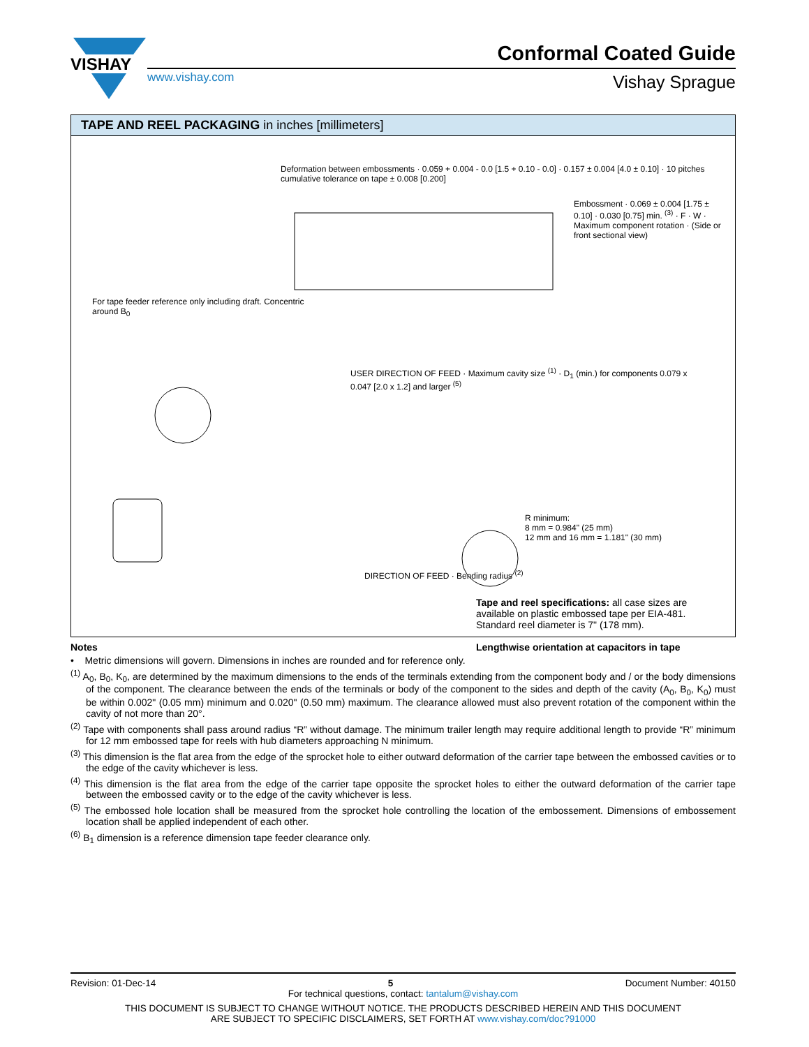VISHAY
Conformal Coated Guide
www.vishay.com
Vishay Sprague
TAPE AND REEL PACKAGING in inches [millimeters]
For tape feeder reference only including draft. Concentric around B<sub>0</sub>
Deformation between embossments · 0.059 + 0.004 - 0.0 [1.5 + 0.10 - 0.0] · 0.157 ± 0.004 [4.0 ± 0.10] · 10 pitches cumulative tolerance on tape ± 0.008 [0.200]
Embossment · 0.069 ± 0.004 [1.75 ± 0.10] · 0.030 [0.75] min. <sup>(3)</sup> · F · W · Maximum component rotation · (Side or front sectional view)
USER DIRECTION OF FEED · Maximum cavity size <sup>(1)</sup> · D<sub>1</sub> (min.) for components 0.079 x 0.047 [2.0 x 1.2] and larger <sup>(5)</sup>
DIRECTION OF FEED · Bending radius <sup>(2)</sup>
R minimum:
8 mm = 0.984" (25 mm)
12 mm and 16 mm = 1.181" (30 mm)
Tape and reel specifications: all case sizes are available on plastic embossed tape per EIA-481. Standard reel diameter is 7" (178 mm).
Lengthwise orientation at capacitors in tape
Notes
• Metric dimensions will govern. Dimensions in inches are rounded and for reference only.
<sup>(1)</sup> A<sub>0</sub>, B<sub>0</sub>, K<sub>0</sub>, are determined by the maximum dimensions to the ends of the terminals extending from the component body and / or the body dimensions of the component. The clearance between the ends of the terminals or body of the component to the sides and depth of the cavity (A<sub>0</sub>, B<sub>0</sub>, K<sub>0</sub>) must be within 0.002" (0.05 mm) minimum and 0.020" (0.50 mm) maximum. The clearance allowed must also prevent rotation of the component within the cavity of not more than 20°.
<sup>(2)</sup> Tape with components shall pass around radius “R” without damage. The minimum trailer length may require additional length to provide “R” minimum for 12 mm embossed tape for reels with hub diameters approaching N minimum.
<sup>(3)</sup> This dimension is the flat area from the edge of the sprocket hole to either outward deformation of the carrier tape between the embossed cavities or to the edge of the cavity whichever is less.
<sup>(4)</sup> This dimension is the flat area from the edge of the carrier tape opposite the sprocket holes to either the outward deformation of the carrier tape between the embossed cavity or to the edge of the cavity whichever is less.
<sup>(5)</sup> The embossed hole location shall be measured from the sprocket hole controlling the location of the embossement. Dimensions of embossement location shall be applied independent of each other.
<sup>(6)</sup> B<sub>1</sub> dimension is a reference dimension tape feeder clearance only.
Revision: 01-Dec-14 5 Document Number: 40150
For technical questions, contact: tantalum@vishay.com
THIS DOCUMENT IS SUBJECT TO CHANGE WITHOUT NOTICE. THE PRODUCTS DESCRIBED HEREIN AND THIS DOCUMENT
ARE SUBJECT TO SPECIFIC DISCLAIMERS, SET FORTH AT www.vishay.com/doc?91000